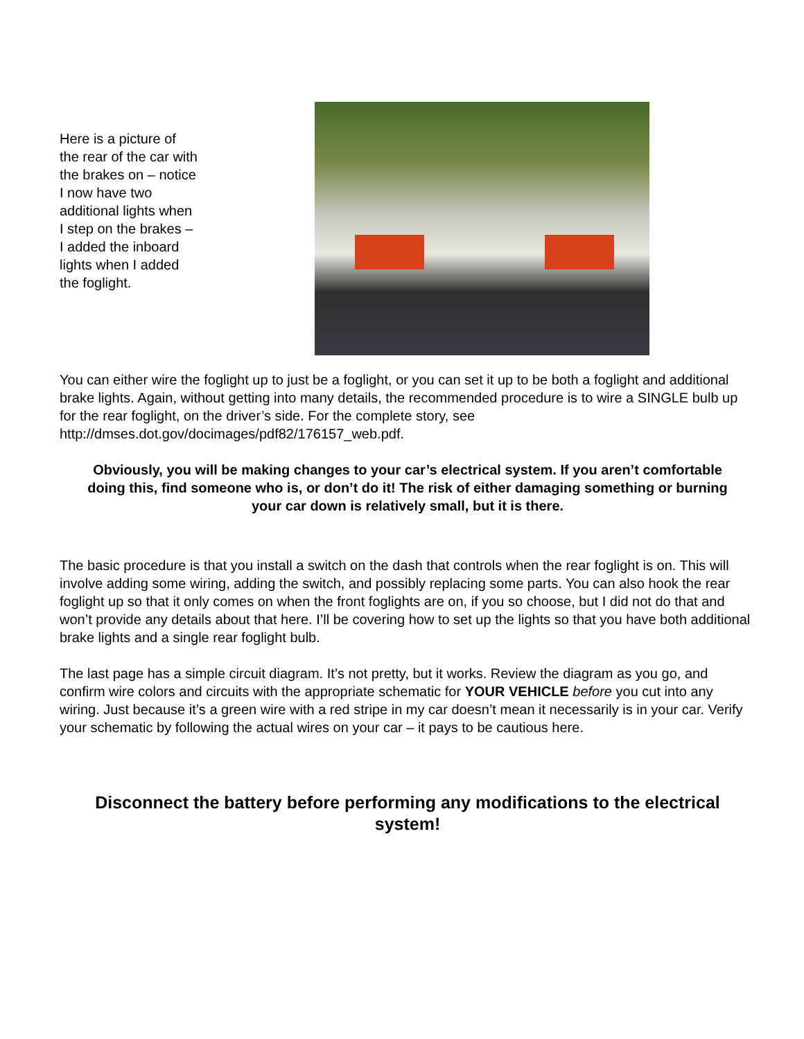Here is a picture of the rear of the car with the brakes on – notice I now have two additional lights when I step on the brakes – I added the inboard lights when I added the foglight.
You can either wire the foglight up to just be a foglight, or you can set it up to be both a foglight and additional brake lights. Again, without getting into many details, the recommended procedure is to wire a SINGLE bulb up for the rear foglight, on the driver’s side. For the complete story, see http://dmses.dot.gov/docimages/pdf82/176157_web.pdf.
Obviously, you will be making changes to your car’s electrical system. If you aren’t comfortable doing this, find someone who is, or don’t do it! The risk of either damaging something or burning your car down is relatively small, but it is there.
The basic procedure is that you install a switch on the dash that controls when the rear foglight is on. This will involve adding some wiring, adding the switch, and possibly replacing some parts. You can also hook the rear foglight up so that it only comes on when the front foglights are on, if you so choose, but I did not do that and won’t provide any details about that here. I’ll be covering how to set up the lights so that you have both additional brake lights and a single rear foglight bulb.
The last page has a simple circuit diagram. It’s not pretty, but it works. Review the diagram as you go, and confirm wire colors and circuits with the appropriate schematic for YOUR VEHICLE before you cut into any wiring. Just because it’s a green wire with a red stripe in my car doesn’t mean it necessarily is in your car. Verify your schematic by following the actual wires on your car – it pays to be cautious here.
Disconnect the battery before performing any modifications to the electrical system!